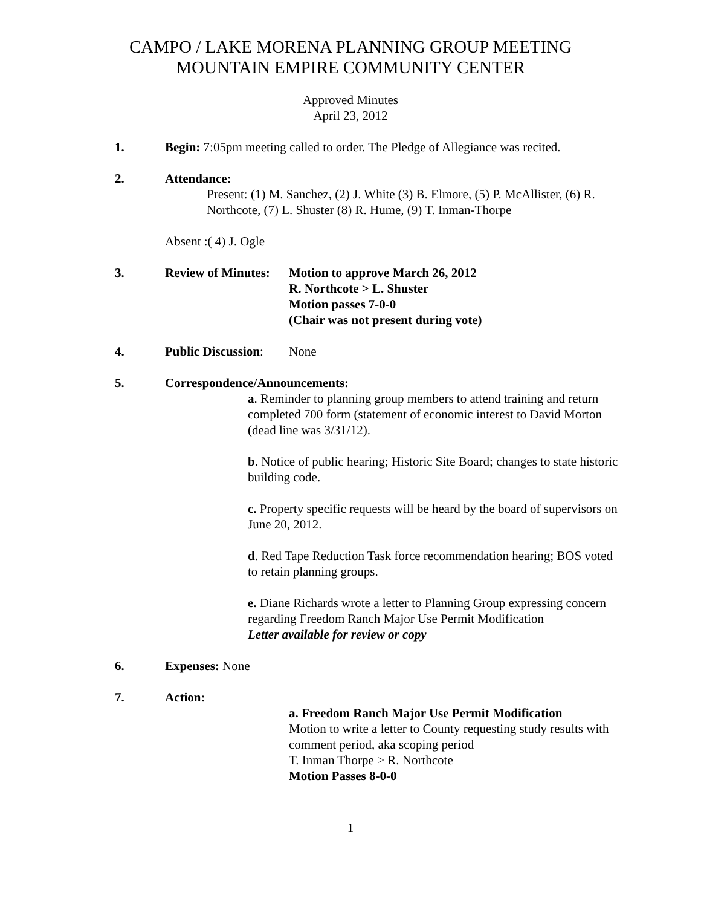CAMPO / LAKE MORENA PLANNING GROUP MEETING
MOUNTAIN EMPIRE COMMUNITY CENTER
Approved Minutes
April 23, 2012
1. Begin: 7:05pm meeting called to order. The Pledge of Allegiance was recited.
2. Attendance:
Present: (1) M. Sanchez, (2) J. White (3) B. Elmore, (5) P. McAllister, (6) R. Northcote, (7) L. Shuster (8) R. Hume, (9) T. Inman-Thorpe
Absent :( 4) J. Ogle
3. Review of Minutes:
Motion to approve March 26, 2012
R. Northcote > L. Shuster
Motion passes 7-0-0
(Chair was not present during vote)
4. Public Discussion:
None
5. Correspondence/Announcements:
a. Reminder to planning group members to attend training and return completed 700 form (statement of economic interest to David Morton (dead line was 3/31/12).
b. Notice of public hearing; Historic Site Board; changes to state historic building code.
c. Property specific requests will be heard by the board of supervisors on June 20, 2012.
d. Red Tape Reduction Task force recommendation hearing; BOS voted to retain planning groups.
e. Diane Richards wrote a letter to Planning Group expressing concern regarding Freedom Ranch Major Use Permit Modification
Letter available for review or copy
6. Expenses: None
7. Action:
a. Freedom Ranch Major Use Permit Modification
Motion to write a letter to County requesting study results with comment period, aka scoping period
T. Inman Thorpe > R. Northcote
Motion Passes 8-0-0
1